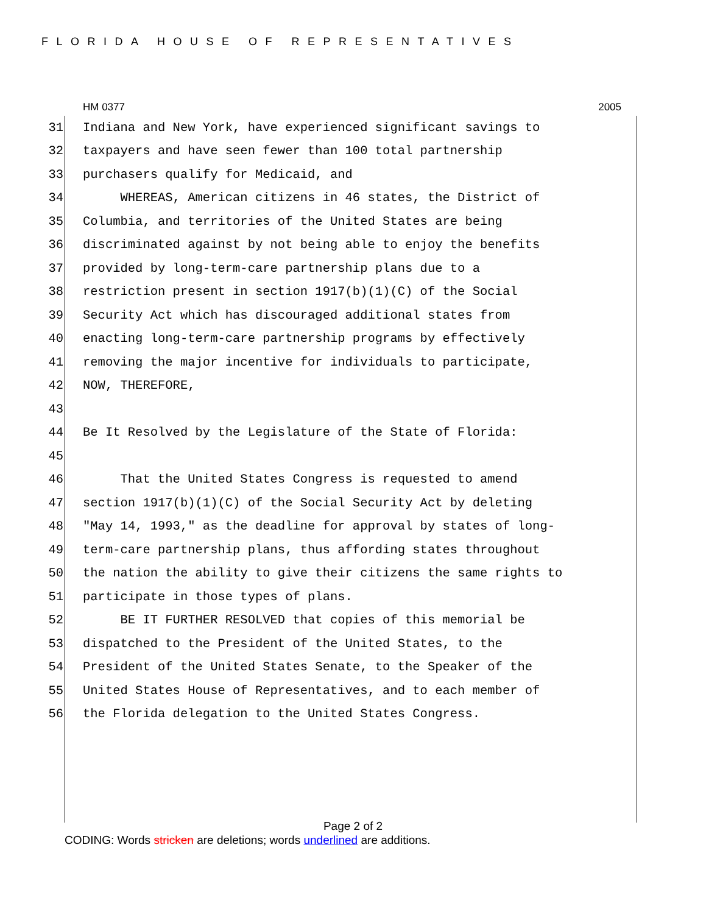FLORIDA HOUSE OF REPRESENTATIVES
HM 0377 2005
31 Indiana and New York, have experienced significant savings to
32 taxpayers and have seen fewer than 100 total partnership
33 purchasers qualify for Medicaid, and
34 WHEREAS, American citizens in 46 states, the District of
35 Columbia, and territories of the United States are being
36 discriminated against by not being able to enjoy the benefits
37 provided by long-term-care partnership plans due to a
38 restriction present in section 1917(b)(1)(C) of the Social
39 Security Act which has discouraged additional states from
40 enacting long-term-care partnership programs by effectively
41 removing the major incentive for individuals to participate,
42 NOW, THEREFORE,
43
44 Be It Resolved by the Legislature of the State of Florida:
45
46 That the United States Congress is requested to amend
47 section 1917(b)(1)(C) of the Social Security Act by deleting
48 "May 14, 1993," as the deadline for approval by states of long-
49 term-care partnership plans, thus affording states throughout
50 the nation the ability to give their citizens the same rights to
51 participate in those types of plans.
52 BE IT FURTHER RESOLVED that copies of this memorial be
53 dispatched to the President of the United States, to the
54 President of the United States Senate, to the Speaker of the
55 United States House of Representatives, and to each member of
56 the Florida delegation to the United States Congress.
Page 2 of 2
CODING: Words stricken are deletions; words underlined are additions.